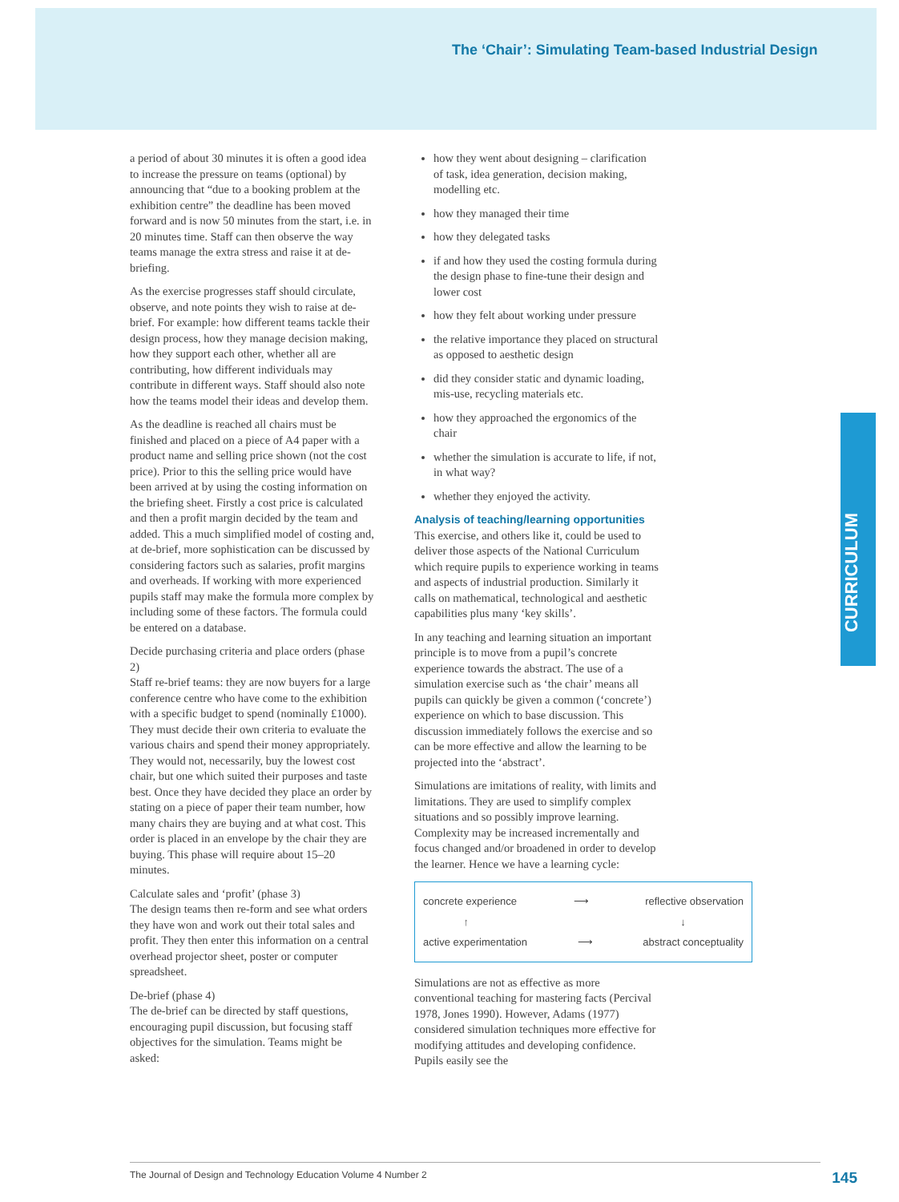The ‘Chair’: Simulating Team-based Industrial Design
CURRICULUM
a period of about 30 minutes it is often a good idea to increase the pressure on teams (optional) by announcing that “due to a booking problem at the exhibition centre” the deadline has been moved forward and is now 50 minutes from the start, i.e. in 20 minutes time. Staff can then observe the way teams manage the extra stress and raise it at de-briefing.
As the exercise progresses staff should circulate, observe, and note points they wish to raise at de-brief. For example: how different teams tackle their design process, how they manage decision making, how they support each other, whether all are contributing, how different individuals may contribute in different ways. Staff should also note how the teams model their ideas and develop them.
As the deadline is reached all chairs must be finished and placed on a piece of A4 paper with a product name and selling price shown (not the cost price). Prior to this the selling price would have been arrived at by using the costing information on the briefing sheet. Firstly a cost price is calculated and then a profit margin decided by the team and added. This a much simplified model of costing and, at de-brief, more sophistication can be discussed by considering factors such as salaries, profit margins and overheads. If working with more experienced pupils staff may make the formula more complex by including some of these factors. The formula could be entered on a database.
Decide purchasing criteria and place orders (phase 2)
Staff re-brief teams: they are now buyers for a large conference centre who have come to the exhibition with a specific budget to spend (nominally £1000). They must decide their own criteria to evaluate the various chairs and spend their money appropriately. They would not, necessarily, buy the lowest cost chair, but one which suited their purposes and taste best. Once they have decided they place an order by stating on a piece of paper their team number, how many chairs they are buying and at what cost. This order is placed in an envelope by the chair they are buying. This phase will require about 15–20 minutes.
Calculate sales and ‘profit’ (phase 3)
The design teams then re-form and see what orders they have won and work out their total sales and profit. They then enter this information on a central overhead projector sheet, poster or computer spreadsheet.
De-brief (phase 4)
The de-brief can be directed by staff questions, encouraging pupil discussion, but focusing staff objectives for the simulation. Teams might be asked:
how they went about designing – clarification of task, idea generation, decision making, modelling etc.
how they managed their time
how they delegated tasks
if and how they used the costing formula during the design phase to fine-tune their design and lower cost
how they felt about working under pressure
the relative importance they placed on structural as opposed to aesthetic design
did they consider static and dynamic loading, mis-use, recycling materials etc.
how they approached the ergonomics of the chair
whether the simulation is accurate to life, if not, in what way?
whether they enjoyed the activity.
Analysis of teaching/learning opportunities
This exercise, and others like it, could be used to deliver those aspects of the National Curriculum which require pupils to experience working in teams and aspects of industrial production. Similarly it calls on mathematical, technological and aesthetic capabilities plus many ‘key skills’.
In any teaching and learning situation an important principle is to move from a pupil’s concrete experience towards the abstract. The use of a simulation exercise such as ‘the chair’ means all pupils can quickly be given a common (‘concrete’) experience on which to base discussion. This discussion immediately follows the exercise and so can be more effective and allow the learning to be projected into the ‘abstract’.
Simulations are imitations of reality, with limits and limitations. They are used to simplify complex situations and so possibly improve learning. Complexity may be increased incrementally and focus changed and/or broadened in order to develop the learner. Hence we have a learning cycle:
concrete experience ⟶ reflective observation
↑ ↓
active experimentation ⟶ abstract conceptuality
Simulations are not as effective as more conventional teaching for mastering facts (Percival 1978, Jones 1990). However, Adams (1977) considered simulation techniques more effective for modifying attitudes and developing confidence. Pupils easily see the
The Journal of Design and Technology Education Volume 4 Number 2 145